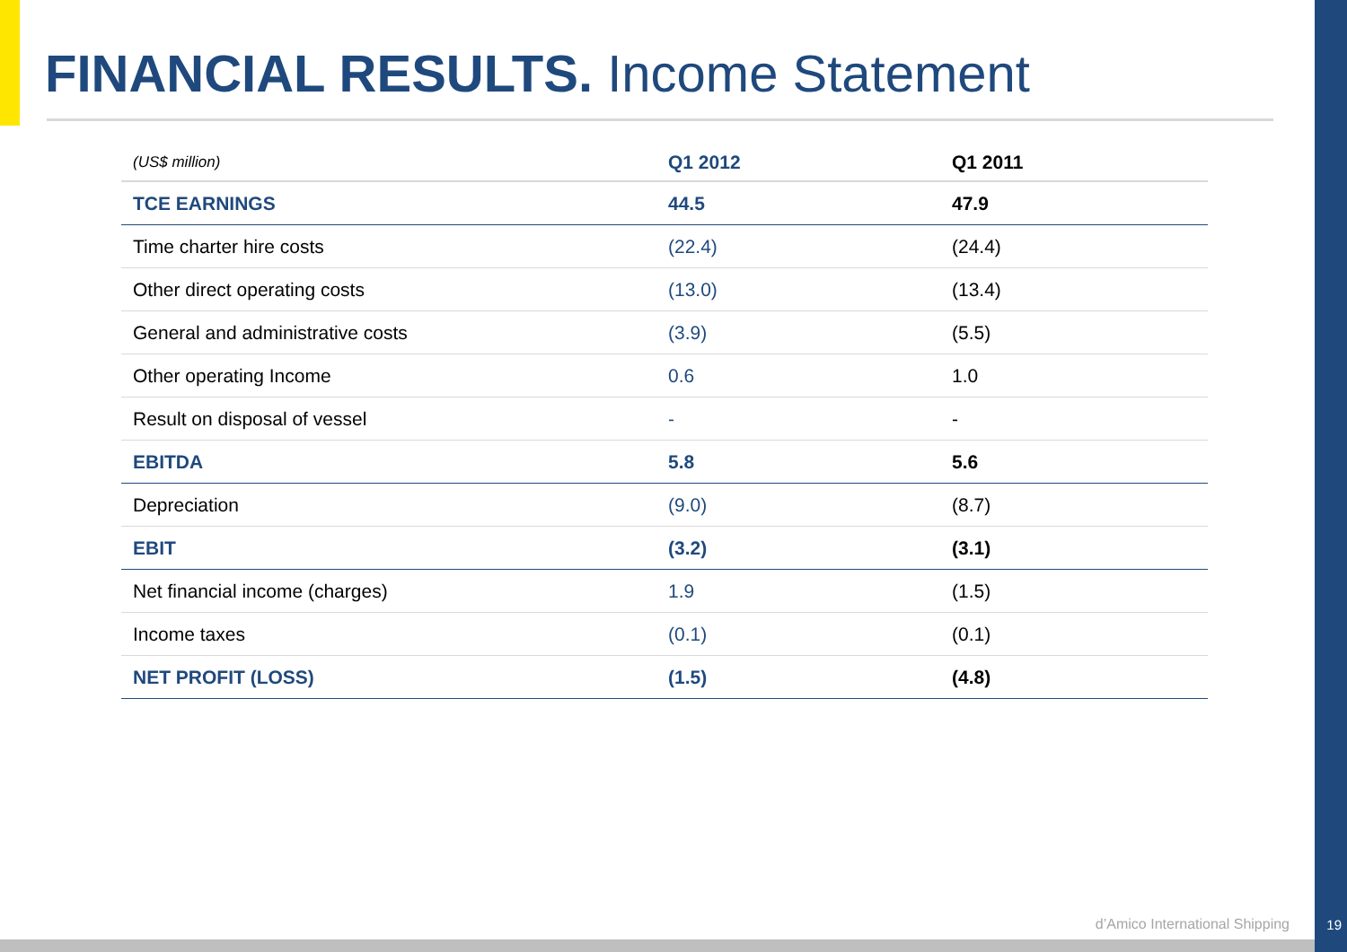FINANCIAL RESULTS. Income Statement
| (US$ million) | Q1 2012 | Q1 2011 |
| --- | --- | --- |
| TCE EARNINGS | 44.5 | 47.9 |
| Time charter hire costs | (22.4) | (24.4) |
| Other direct operating costs | (13.0) | (13.4) |
| General and administrative costs | (3.9) | (5.5) |
| Other operating Income | 0.6 | 1.0 |
| Result on disposal of vessel | - | - |
| EBITDA | 5.8 | 5.6 |
| Depreciation | (9.0) | (8.7) |
| EBIT | (3.2) | (3.1) |
| Net financial income (charges) | 1.9 | (1.5) |
| Income taxes | (0.1) | (0.1) |
| NET PROFIT (LOSS) | (1.5) | (4.8) |
d’Amico International Shipping 19